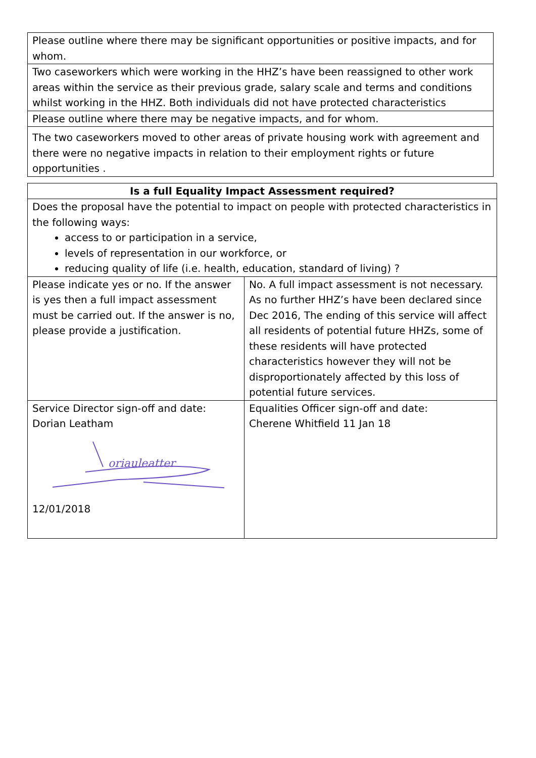| Please outline where there may be significant opportunities or positive impacts, and for whom. |
| Two caseworkers which were working in the HHZ’s have been reassigned to other work areas within the service as their previous grade, salary scale and terms and conditions whilst working in the HHZ. Both individuals did not have protected characteristics |
| Please outline where there may be negative impacts, and for whom. |
| The two caseworkers moved to other areas of private housing work with agreement and there were no negative impacts in relation to their employment rights or future opportunities . |
| Is a full Equality Impact Assessment required? | |
| --- | --- |
| Does the proposal have the potential to impact on people with protected characteristics in the following ways: access to or participation in a service, levels of representation in our workforce, or reducing quality of life (i.e. health, education, standard of living) ? | |
| Please indicate yes or no. If the answer is yes then a full impact assessment must be carried out. If the answer is no, please provide a justification. | No. A full impact assessment is not necessary. As no further HHZ’s have been declared since Dec 2016, The ending of this service will affect all residents of potential future HHZs, some of these residents will have protected characteristics however they will not be disproportionately affected by this loss of potential future services. |
| Service Director sign-off and date: Dorian Leatham oriauleatter 12/01/2018 | Equalities Officer sign-off and date: Cherene Whitfield 11 Jan 18 |